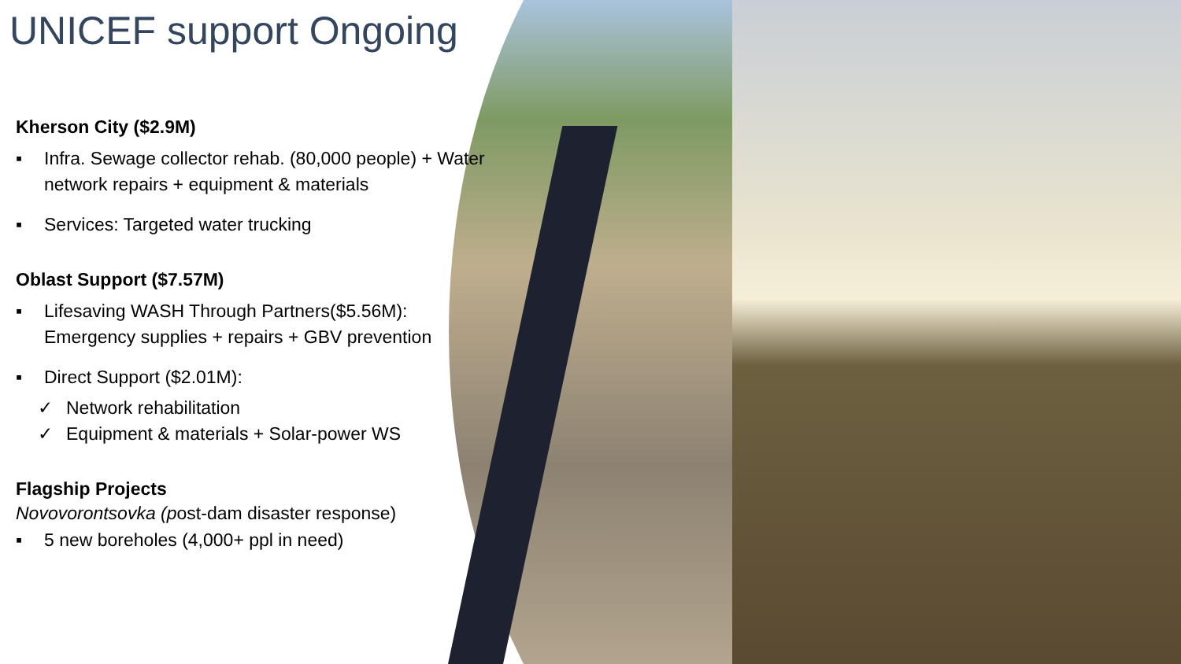UNICEF support Ongoing
Kherson City ($2.9M)
▪ Infra. Sewage collector rehab. (80,000 people) + Water network repairs + equipment & materials
▪ Services: Targeted water trucking
Oblast Support ($7.57M)
▪ Lifesaving WASH Through Partners($5.56M): Emergency supplies + repairs + GBV prevention
▪ Direct Support ($2.01M):
✓ Network rehabilitation
✓ Equipment & materials + Solar-power WS
Flagship Projects
Novovorontsovka (post-dam disaster response)
▪ 5 new boreholes (4,000+ ppl in need)